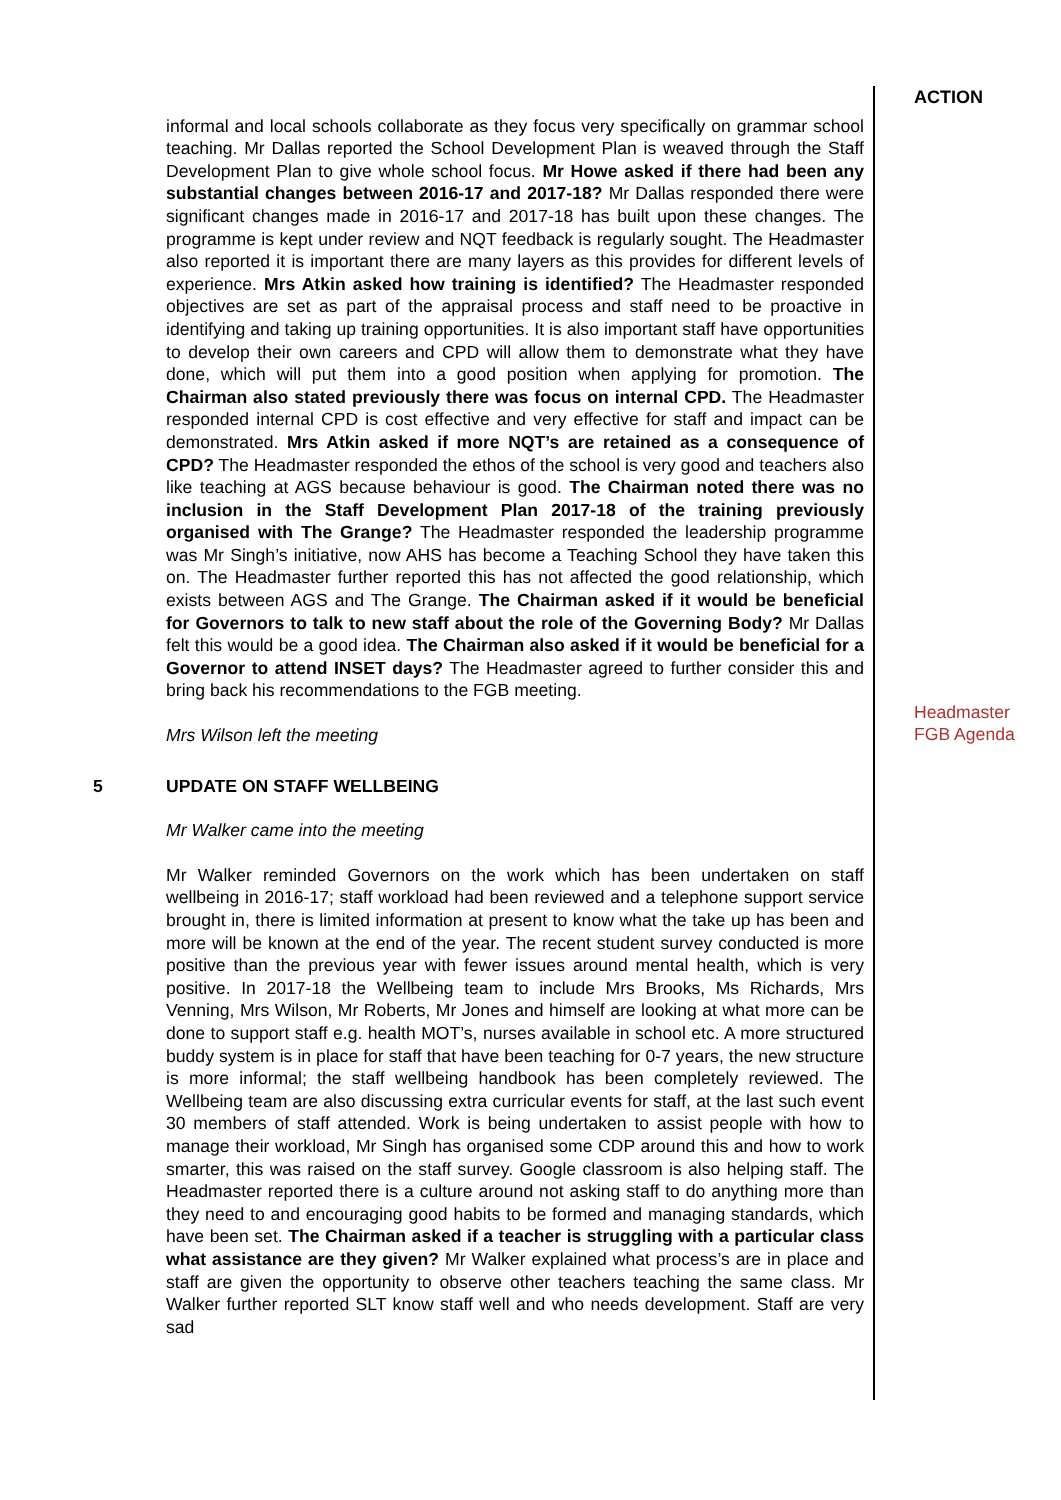ACTION
informal and local schools collaborate as they focus very specifically on grammar school teaching. Mr Dallas reported the School Development Plan is weaved through the Staff Development Plan to give whole school focus. Mr Howe asked if there had been any substantial changes between 2016-17 and 2017-18? Mr Dallas responded there were significant changes made in 2016-17 and 2017-18 has built upon these changes. The programme is kept under review and NQT feedback is regularly sought. The Headmaster also reported it is important there are many layers as this provides for different levels of experience. Mrs Atkin asked how training is identified? The Headmaster responded objectives are set as part of the appraisal process and staff need to be proactive in identifying and taking up training opportunities. It is also important staff have opportunities to develop their own careers and CPD will allow them to demonstrate what they have done, which will put them into a good position when applying for promotion. The Chairman also stated previously there was focus on internal CPD. The Headmaster responded internal CPD is cost effective and very effective for staff and impact can be demonstrated. Mrs Atkin asked if more NQT’s are retained as a consequence of CPD? The Headmaster responded the ethos of the school is very good and teachers also like teaching at AGS because behaviour is good. The Chairman noted there was no inclusion in the Staff Development Plan 2017-18 of the training previously organised with The Grange? The Headmaster responded the leadership programme was Mr Singh’s initiative, now AHS has become a Teaching School they have taken this on. The Headmaster further reported this has not affected the good relationship, which exists between AGS and The Grange. The Chairman asked if it would be beneficial for Governors to talk to new staff about the role of the Governing Body? Mr Dallas felt this would be a good idea. The Chairman also asked if it would be beneficial for a Governor to attend INSET days? The Headmaster agreed to further consider this and bring back his recommendations to the FGB meeting.
Mrs Wilson left the meeting
Headmaster
FGB Agenda
5 UPDATE ON STAFF WELLBEING
Mr Walker came into the meeting
Mr Walker reminded Governors on the work which has been undertaken on staff wellbeing in 2016-17; staff workload had been reviewed and a telephone support service brought in, there is limited information at present to know what the take up has been and more will be known at the end of the year. The recent student survey conducted is more positive than the previous year with fewer issues around mental health, which is very positive. In 2017-18 the Wellbeing team to include Mrs Brooks, Ms Richards, Mrs Venning, Mrs Wilson, Mr Roberts, Mr Jones and himself are looking at what more can be done to support staff e.g. health MOT’s, nurses available in school etc. A more structured buddy system is in place for staff that have been teaching for 0-7 years, the new structure is more informal; the staff wellbeing handbook has been completely reviewed. The Wellbeing team are also discussing extra curricular events for staff, at the last such event 30 members of staff attended. Work is being undertaken to assist people with how to manage their workload, Mr Singh has organised some CDP around this and how to work smarter, this was raised on the staff survey. Google classroom is also helping staff. The Headmaster reported there is a culture around not asking staff to do anything more than they need to and encouraging good habits to be formed and managing standards, which have been set. The Chairman asked if a teacher is struggling with a particular class what assistance are they given? Mr Walker explained what process’s are in place and staff are given the opportunity to observe other teachers teaching the same class. Mr Walker further reported SLT know staff well and who needs development. Staff are very sad